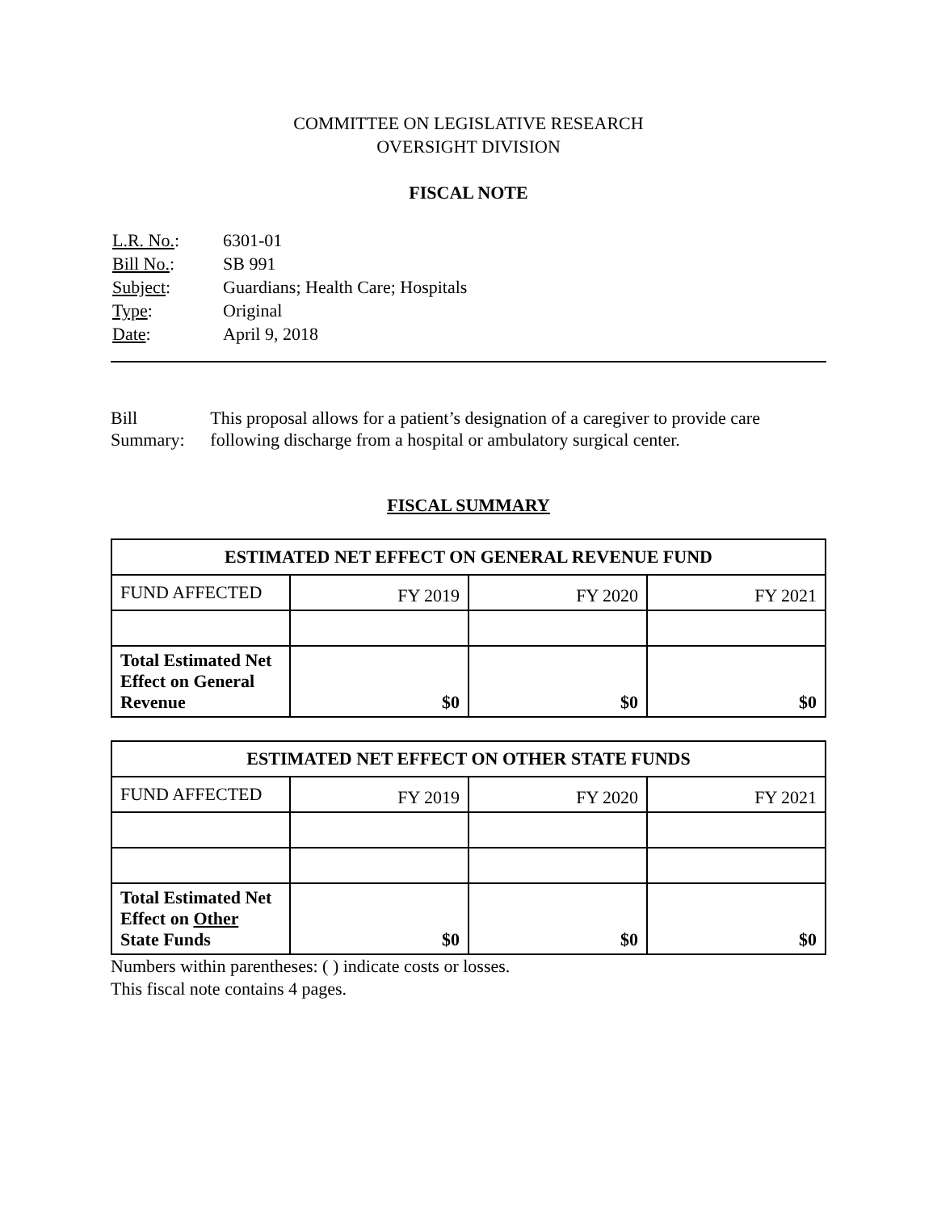COMMITTEE ON LEGISLATIVE RESEARCH
OVERSIGHT DIVISION
FISCAL NOTE
| L.R. No. : | 6301-01 |
| Bill No. : | SB 991 |
| Subject : | Guardians; Health Care; Hospitals |
| Type : | Original |
| Date : | April 9, 2018 |
Bill Summary: This proposal allows for a patient’s designation of a caregiver to provide care following discharge from a hospital or ambulatory surgical center.
FISCAL SUMMARY
| ESTIMATED NET EFFECT ON GENERAL REVENUE FUND | | | |
| --- | --- | --- | --- |
| FUND AFFECTED | FY 2019 | FY 2020 | FY 2021 |
| Total Estimated Net Effect on General Revenue | $0 | $0 | $0 |
| ESTIMATED NET EFFECT ON OTHER STATE FUNDS | | | |
| --- | --- | --- | --- |
| FUND AFFECTED | FY 2019 | FY 2020 | FY 2021 |
| Total Estimated Net Effect on Other State Funds | $0 | $0 | $0 |
Numbers within parentheses: ( ) indicate costs or losses.
This fiscal note contains 4 pages.